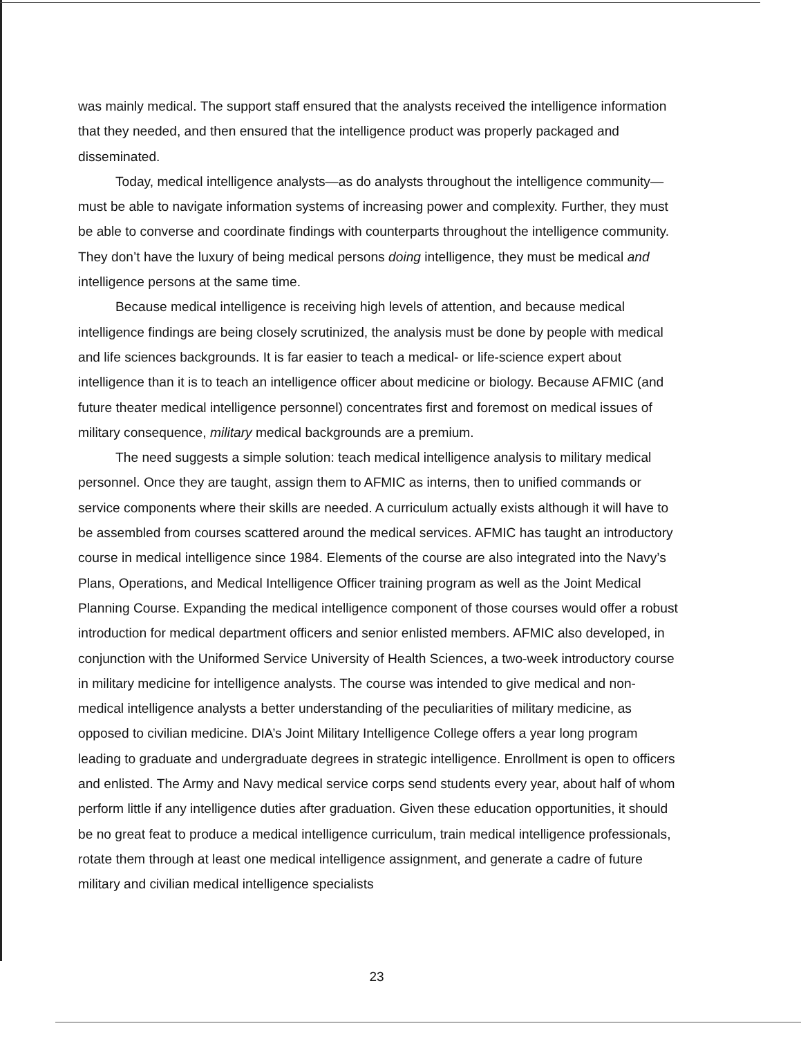was mainly medical. The support staff ensured that the analysts received the intelligence information that they needed, and then ensured that the intelligence product was properly packaged and disseminated.
Today, medical intelligence analysts—as do analysts throughout the intelligence community—must be able to navigate information systems of increasing power and complexity. Further, they must be able to converse and coordinate findings with counterparts throughout the intelligence community. They don’t have the luxury of being medical persons doing intelligence, they must be medical and intelligence persons at the same time.
Because medical intelligence is receiving high levels of attention, and because medical intelligence findings are being closely scrutinized, the analysis must be done by people with medical and life sciences backgrounds. It is far easier to teach a medical- or life-science expert about intelligence than it is to teach an intelligence officer about medicine or biology. Because AFMIC (and future theater medical intelligence personnel) concentrates first and foremost on medical issues of military consequence, military medical backgrounds are a premium.
The need suggests a simple solution: teach medical intelligence analysis to military medical personnel. Once they are taught, assign them to AFMIC as interns, then to unified commands or service components where their skills are needed. A curriculum actually exists although it will have to be assembled from courses scattered around the medical services. AFMIC has taught an introductory course in medical intelligence since 1984. Elements of the course are also integrated into the Navy’s Plans, Operations, and Medical Intelligence Officer training program as well as the Joint Medical Planning Course. Expanding the medical intelligence component of those courses would offer a robust introduction for medical department officers and senior enlisted members. AFMIC also developed, in conjunction with the Uniformed Service University of Health Sciences, a two-week introductory course in military medicine for intelligence analysts. The course was intended to give medical and non-medical intelligence analysts a better understanding of the peculiarities of military medicine, as opposed to civilian medicine. DIA’s Joint Military Intelligence College offers a year long program leading to graduate and undergraduate degrees in strategic intelligence. Enrollment is open to officers and enlisted. The Army and Navy medical service corps send students every year, about half of whom perform little if any intelligence duties after graduation. Given these education opportunities, it should be no great feat to produce a medical intelligence curriculum, train medical intelligence professionals, rotate them through at least one medical intelligence assignment, and generate a cadre of future military and civilian medical intelligence specialists
23